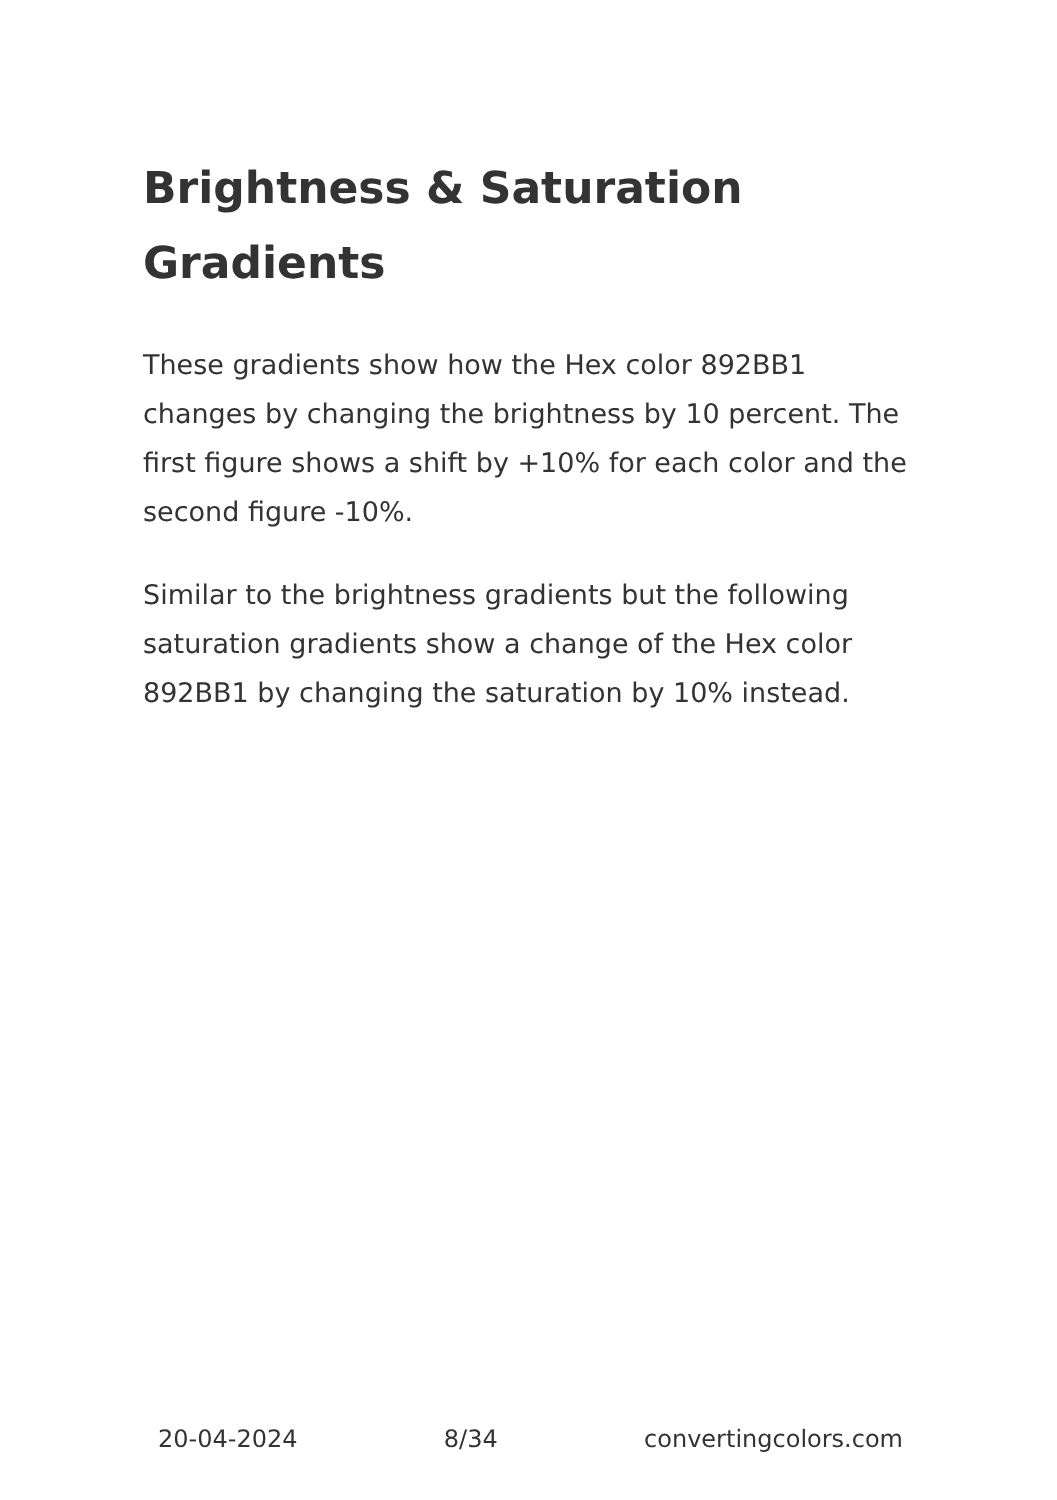Brightness & Saturation Gradients
These gradients show how the Hex color 892BB1 changes by changing the brightness by 10 percent. The first figure shows a shift by +10% for each color and the second figure -10%.
Similar to the brightness gradients but the following saturation gradients show a change of the Hex color 892BB1 by changing the saturation by 10% instead.
20-04-2024 8/34 convertingcolors.com